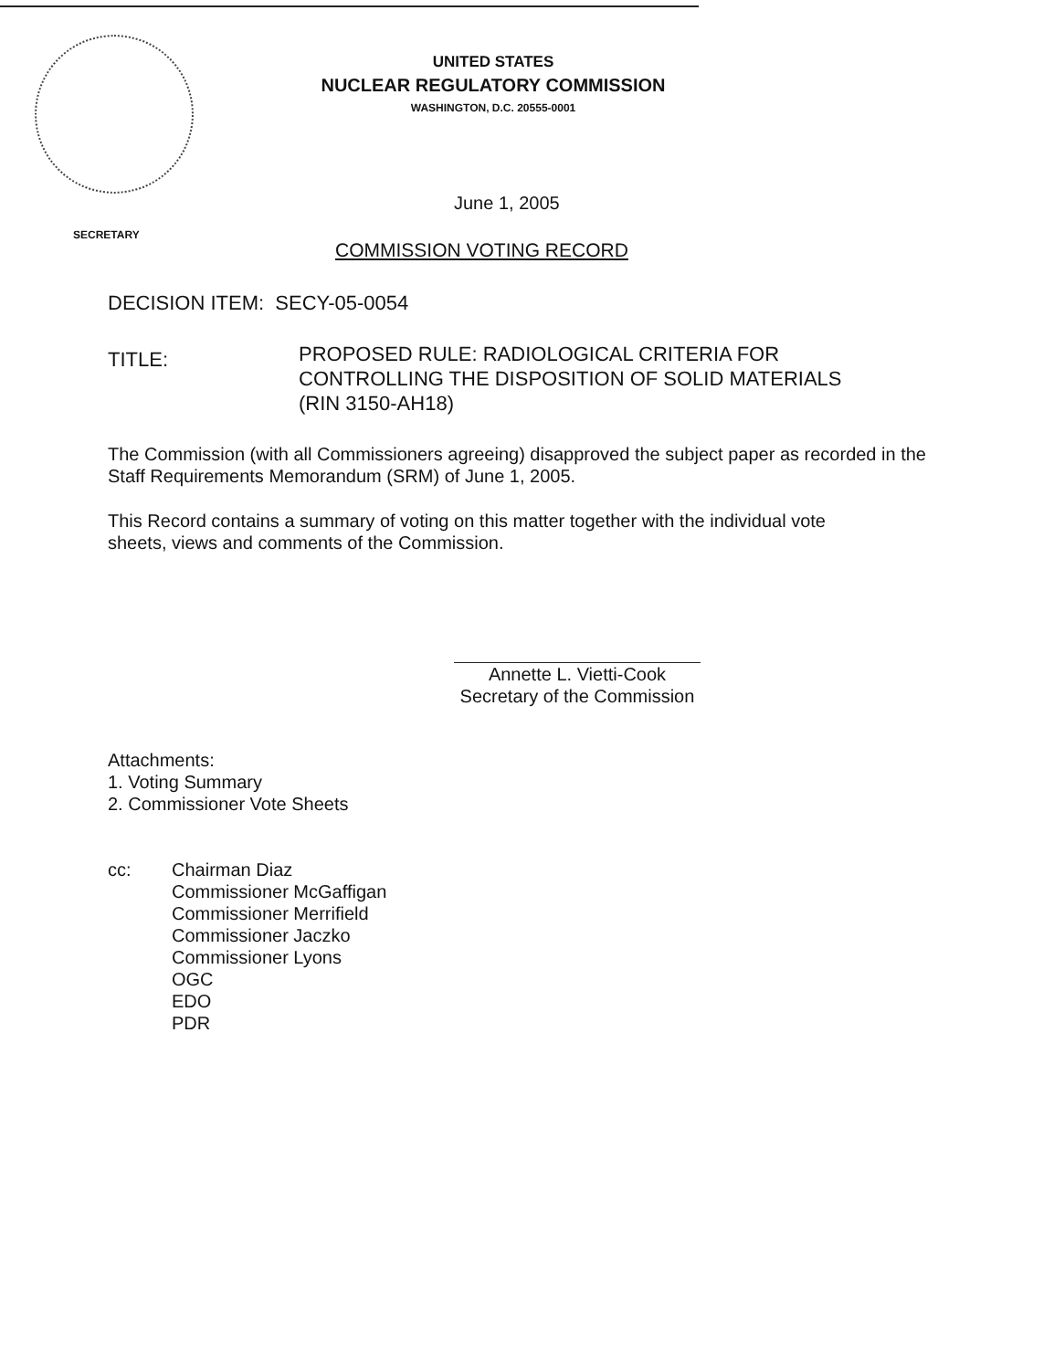UNITED STATES
NUCLEAR REGULATORY COMMISSION
WASHINGTON, D.C. 20555-0001
June 1, 2005
SECRETARY
COMMISSION VOTING RECORD
DECISION ITEM: SECY-05-0054
TITLE:
PROPOSED RULE: RADIOLOGICAL CRITERIA FOR
CONTROLLING THE DISPOSITION OF SOLID MATERIALS
(RIN 3150-AH18)
The Commission (with all Commissioners agreeing) disapproved the subject paper as recorded in the Staff Requirements Memorandum (SRM) of June 1, 2005.
This Record contains a summary of voting on this matter together with the individual vote sheets, views and comments of the Commission.
Annette L. Vietti-Cook
Secretary of the Commission
Attachments:
1. Voting Summary
2. Commissioner Vote Sheets
cc:
Chairman Diaz
Commissioner McGaffigan
Commissioner Merrifield
Commissioner Jaczko
Commissioner Lyons
OGC
EDO
PDR